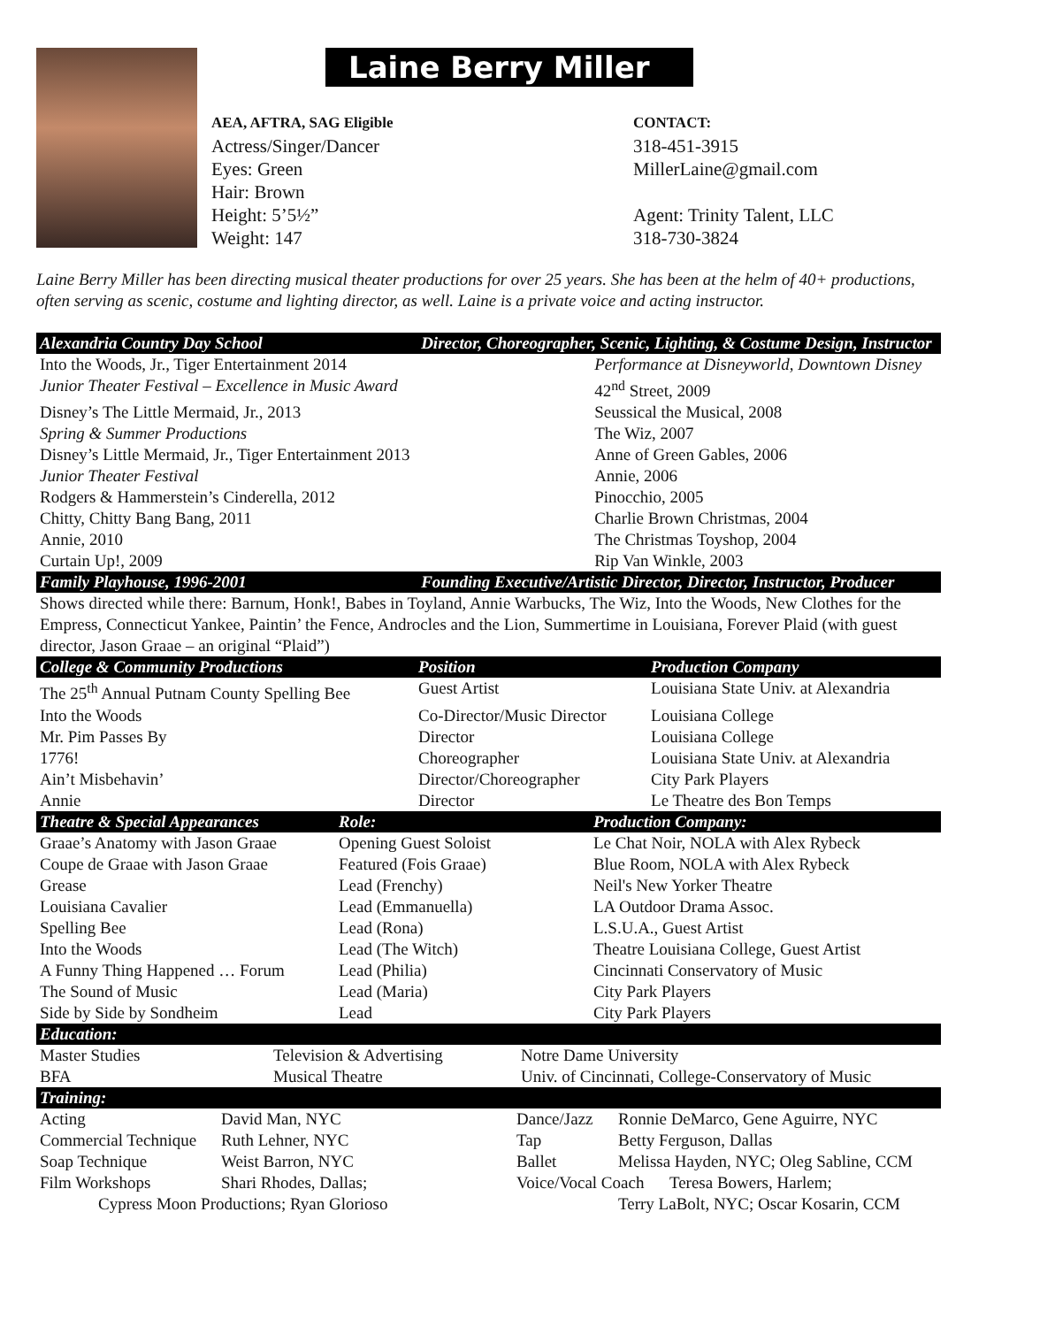Laine Berry Miller
AEA, AFTRA, SAG Eligible
Actress/Singer/Dancer
Eyes: Green
Hair: Brown
Height: 5’5½”
Weight: 147
CONTACT:
318-451-3915
MillerLaine@gmail.com
Agent: Trinity Talent, LLC
318-730-3824
Laine Berry Miller has been directing musical theater productions for over 25 years. She has been at the helm of 40+ productions, often serving as scenic, costume and lighting director, as well. Laine is a private voice and acting instructor.
| Alexandria Country Day School | Director, Choreographer, Scenic, Lighting, & Costume Design, Instructor |
| --- | --- |
| Into the Woods, Jr., Tiger Entertainment 2014 | Performance at Disneyworld, Downtown Disney |
| Junior Theater Festival – Excellence in Music Award | 42<sup>nd</sup> Street, 2009 |
| Disney’s The Little Mermaid, Jr., 2013 | Seussical the Musical, 2008 |
| Spring & Summer Productions | The Wiz, 2007 |
| Disney’s Little Mermaid, Jr., Tiger Entertainment 2013 | Anne of Green Gables, 2006 |
| Junior Theater Festival | Annie, 2006 |
| Rodgers & Hammerstein’s Cinderella, 2012 | Pinocchio, 2005 |
| Chitty, Chitty Bang Bang, 2011 | Charlie Brown Christmas, 2004 |
| Annie, 2010 | The Christmas Toyshop, 2004 |
| Curtain Up!, 2009 | Rip Van Winkle, 2003 |
| Family Playhouse, 1996-2001 | Founding Executive/Artistic Director, Director, Instructor, Producer |
Shows directed while there: Barnum, Honk!, Babes in Toyland, Annie Warbucks, The Wiz, Into the Woods, New Clothes for the Empress, Connecticut Yankee, Paintin’ the Fence, Androcles and the Lion, Summertime in Louisiana, Forever Plaid (with guest director, Jason Graae – an original “Plaid”)
| College & Community Productions | Position | Production Company |
| --- | --- | --- |
| The 25<sup>th</sup> Annual Putnam County Spelling Bee | Guest Artist | Louisiana State Univ. at Alexandria |
| Into the Woods | Co-Director/Music Director | Louisiana College |
| Mr. Pim Passes By | Director | Louisiana College |
| 1776! | Choreographer | Louisiana State Univ. at Alexandria |
| Ain’t Misbehavin’ | Director/Choreographer | City Park Players |
| Annie | Director | Le Theatre des Bon Temps |
| Theatre & Special Appearances | Role: | Production Company: |
| --- | --- | --- |
| Graae’s Anatomy with Jason Graae | Opening Guest Soloist | Le Chat Noir, NOLA with Alex Rybeck |
| Coupe de Graae with Jason Graae | Featured (Fois Graae) | Blue Room, NOLA with Alex Rybeck |
| Grease | Lead (Frenchy) | Neil's New Yorker Theatre |
| Louisiana Cavalier | Lead (Emmanuella) | LA Outdoor Drama Assoc. |
| Spelling Bee | Lead (Rona) | L.S.U.A., Guest Artist |
| Into the Woods | Lead (The Witch) | Theatre Louisiana College, Guest Artist |
| A Funny Thing Happened … Forum | Lead (Philia) | Cincinnati Conservatory of Music |
| The Sound of Music | Lead (Maria) | City Park Players |
| Side by Side by Sondheim | Lead | City Park Players |
| Education: | | |
| --- | --- | --- |
| Master Studies | Television & Advertising | Notre Dame University |
| BFA | Musical Theatre | Univ. of Cincinnati, College-Conservatory of Music |
| Training: | | | |
| --- | --- | --- | --- |
| Acting | David Man, NYC | Dance/Jazz | Ronnie DeMarco, Gene Aguirre, NYC |
| Commercial Technique | Ruth Lehner, NYC | Tap | Betty Ferguson, Dallas |
| Soap Technique | Weist Barron, NYC | Ballet | Melissa Hayden, NYC; Oleg Sabline, CCM |
| Film Workshops | Shari Rhodes, Dallas; | Voice/Vocal Coach Teresa Bowers, Harlem; | |
| Cypress Moon Productions; Ryan Glorioso | | | Terry LaBolt, NYC; Oscar Kosarin, CCM |